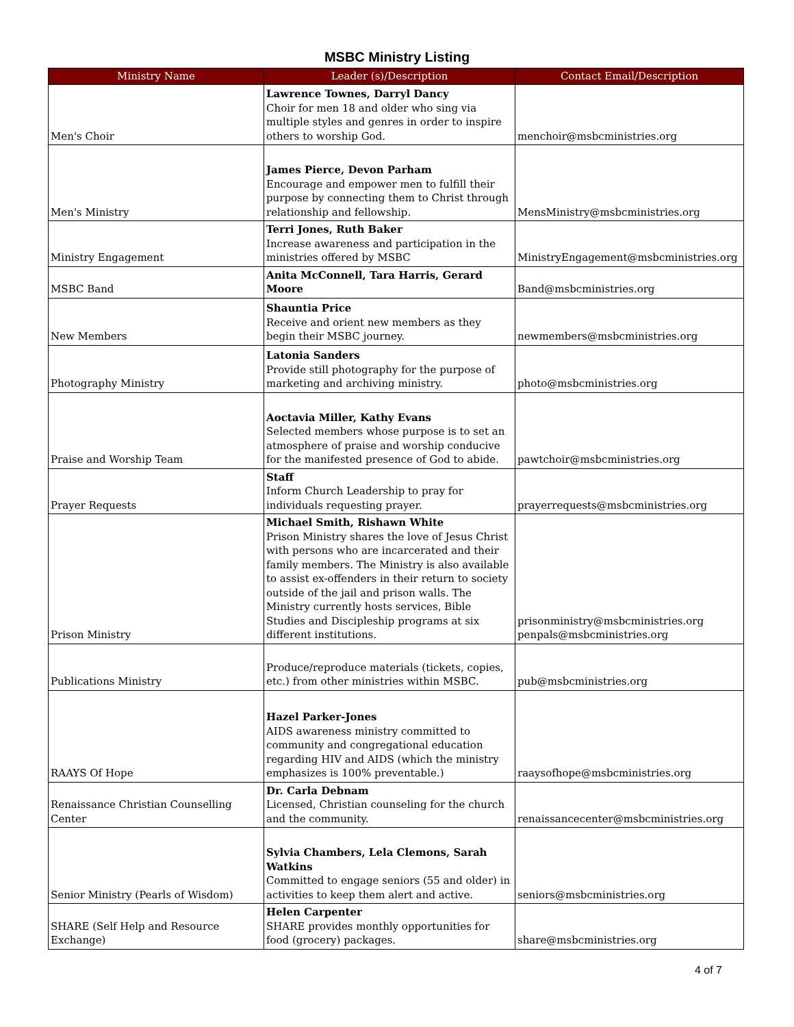MSBC Ministry Listing
| Ministry Name | Leader (s)/Description | Contact Email/Description |
| --- | --- | --- |
| Men's Choir | Lawrence Townes, Darryl Dancy Choir for men 18 and older who sing via multiple styles and genres in order to inspire others to worship God. | menchoir@msbcministries.org |
| Men's Ministry | James Pierce, Devon Parham Encourage and empower men to fulfill their purpose by connecting them to Christ through relationship and fellowship. | MensMinistry@msbcministries.org |
| Ministry Engagement | Terri Jones, Ruth Baker Increase awareness and participation in the ministries offered by MSBC | MinistryEngagement@msbcministries.org |
| MSBC Band | Anita McConnell, Tara Harris, Gerard Moore | Band@msbcministries.org |
| New Members | Shauntia Price Receive and orient new members as they begin their MSBC journey. | newmembers@msbcministries.org |
| Photography Ministry | Latonia Sanders Provide still photography for the purpose of marketing and archiving ministry. | photo@msbcministries.org |
| Praise and Worship Team | Aoctavia Miller, Kathy Evans Selected members whose purpose is to set an atmosphere of praise and worship conducive for the manifested presence of God to abide. | pawtchoir@msbcministries.org |
| Prayer Requests | Staff Inform Church Leadership to pray for individuals requesting prayer. | prayerrequests@msbcministries.org |
| Prison Ministry | Michael Smith, Rishawn White Prison Ministry shares the love of Jesus Christ with persons who are incarcerated and their family members. The Ministry is also available to assist ex-offenders in their return to society outside of the jail and prison walls. The Ministry currently hosts services, Bible Studies and Discipleship programs at six different institutions. | prisonministry@msbcministries.org penpals@msbcministries.org |
| Publications Ministry | Produce/reproduce materials (tickets, copies, etc.) from other ministries within MSBC. | pub@msbcministries.org |
| RAAYS Of Hope | Hazel Parker-Jones AIDS awareness ministry committed to community and congregational education regarding HIV and AIDS (which the ministry emphasizes is 100% preventable.) | raaysofhope@msbcministries.org |
| Renaissance Christian Counselling Center | Dr. Carla Debnam Licensed, Christian counseling for the church and the community. | renaissancecenter@msbcministries.org |
| Senior Ministry (Pearls of Wisdom) | Sylvia Chambers, Lela Clemons, Sarah Watkins Committed to engage seniors (55 and older) in activities to keep them alert and active. | seniors@msbcministries.org |
| SHARE (Self Help and Resource Exchange) | Helen Carpenter SHARE provides monthly opportunities for food (grocery) packages. | share@msbcministries.org |
4 of 7